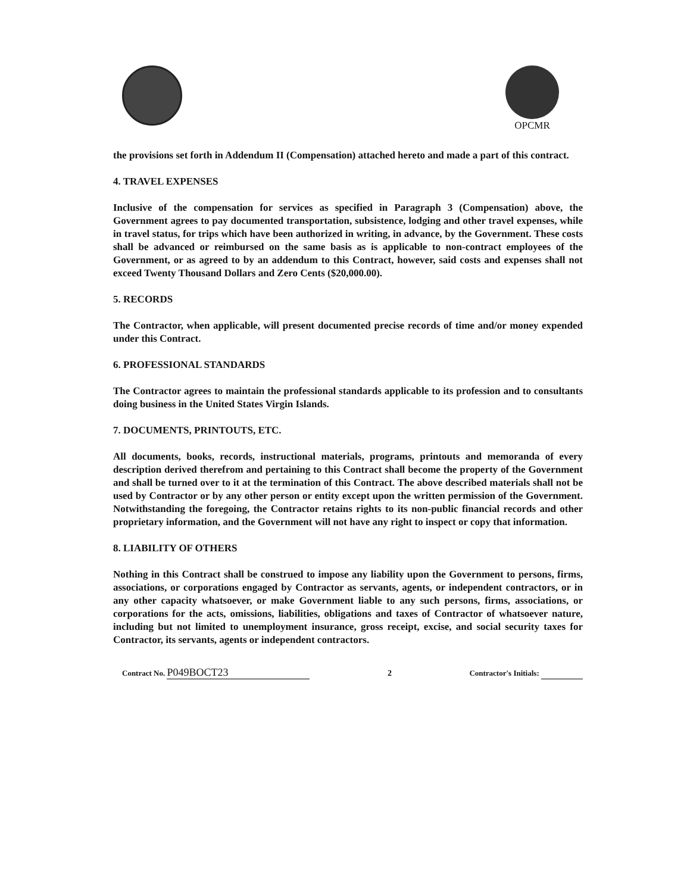OPCMR
the provisions set forth in Addendum II (Compensation) attached hereto and made a part of this contract.
4. TRAVEL EXPENSES
Inclusive of the compensation for services as specified in Paragraph 3 (Compensation) above, the Government agrees to pay documented transportation, subsistence, lodging and other travel expenses, while in travel status, for trips which have been authorized in writing, in advance, by the Government. These costs shall be advanced or reimbursed on the same basis as is applicable to non-contract employees of the Government, or as agreed to by an addendum to this Contract, however, said costs and expenses shall not exceed Twenty Thousand Dollars and Zero Cents ($20,000.00).
5. RECORDS
The Contractor, when applicable, will present documented precise records of time and/or money expended under this Contract.
6. PROFESSIONAL STANDARDS
The Contractor agrees to maintain the professional standards applicable to its profession and to consultants doing business in the United States Virgin Islands.
7. DOCUMENTS, PRINTOUTS, ETC.
All documents, books, records, instructional materials, programs, printouts and memoranda of every description derived therefrom and pertaining to this Contract shall become the property of the Government and shall be turned over to it at the termination of this Contract. The above described materials shall not be used by Contractor or by any other person or entity except upon the written permission of the Government. Notwithstanding the foregoing, the Contractor retains rights to its non-public financial records and other proprietary information, and the Government will not have any right to inspect or copy that information.
8. LIABILITY OF OTHERS
Nothing in this Contract shall be construed to impose any liability upon the Government to persons, firms, associations, or corporations engaged by Contractor as servants, agents, or independent contractors, or in any other capacity whatsoever, or make Government liable to any such persons, firms, associations, or corporations for the acts, omissions, liabilities, obligations and taxes of Contractor of whatsoever nature, including but not limited to unemployment insurance, gross receipt, excise, and social security taxes for Contractor, its servants, agents or independent contractors.
Contract No. P049BOCT23 2 Contractor's Initials: